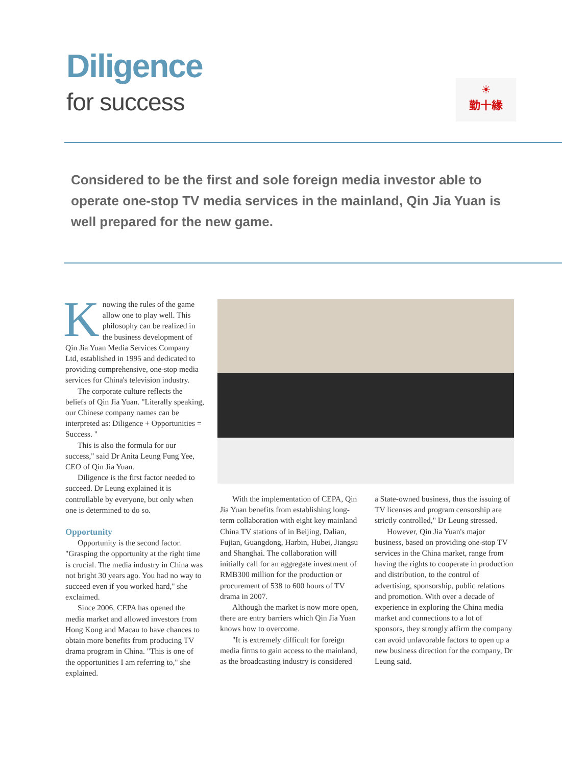Diligence
for success
☀
勤十緣
Considered to be the first and sole foreign media investor able to operate one-stop TV media services in the mainland, Qin Jia Yuan is well prepared for the new game.
Knowing the rules of the game allow one to play well. This philosophy can be realized in the business development of Qin Jia Yuan Media Services Company Ltd, established in 1995 and dedicated to providing comprehensive, one-stop media services for China's television industry.
The corporate culture reflects the beliefs of Qin Jia Yuan. "Literally speaking, our Chinese company names can be interpreted as: Diligence + Opportunities = Success. "
This is also the formula for our success," said Dr Anita Leung Fung Yee, CEO of Qin Jia Yuan.
Diligence is the first factor needed to succeed. Dr Leung explained it is controllable by everyone, but only when one is determined to do so.
Opportunity
Opportunity is the second factor. "Grasping the opportunity at the right time is crucial. The media industry in China was not bright 30 years ago. You had no way to succeed even if you worked hard," she exclaimed.
Since 2006, CEPA has opened the media market and allowed investors from Hong Kong and Macau to have chances to obtain more benefits from producing TV drama program in China. "This is one of the opportunities I am referring to," she explained.
With the implementation of CEPA, Qin Jia Yuan benefits from establishing long-term collaboration with eight key mainland China TV stations of in Beijing, Dalian, Fujian, Guangdong, Harbin, Hubei, Jiangsu and Shanghai. The collaboration will initially call for an aggregate investment of RMB300 million for the production or procurement of 538 to 600 hours of TV drama in 2007.
Although the market is now more open, there are entry barriers which Qin Jia Yuan knows how to overcome.
"It is extremely difficult for foreign media firms to gain access to the mainland, as the broadcasting industry is considered
a State-owned business, thus the issuing of TV licenses and program censorship are strictly controlled," Dr Leung stressed.
However, Qin Jia Yuan's major business, based on providing one-stop TV services in the China market, range from having the rights to cooperate in production and distribution, to the control of advertising, sponsorship, public relations and promotion. With over a decade of experience in exploring the China media market and connections to a lot of sponsors, they strongly affirm the company can avoid unfavorable factors to open up a new business direction for the company, Dr Leung said.